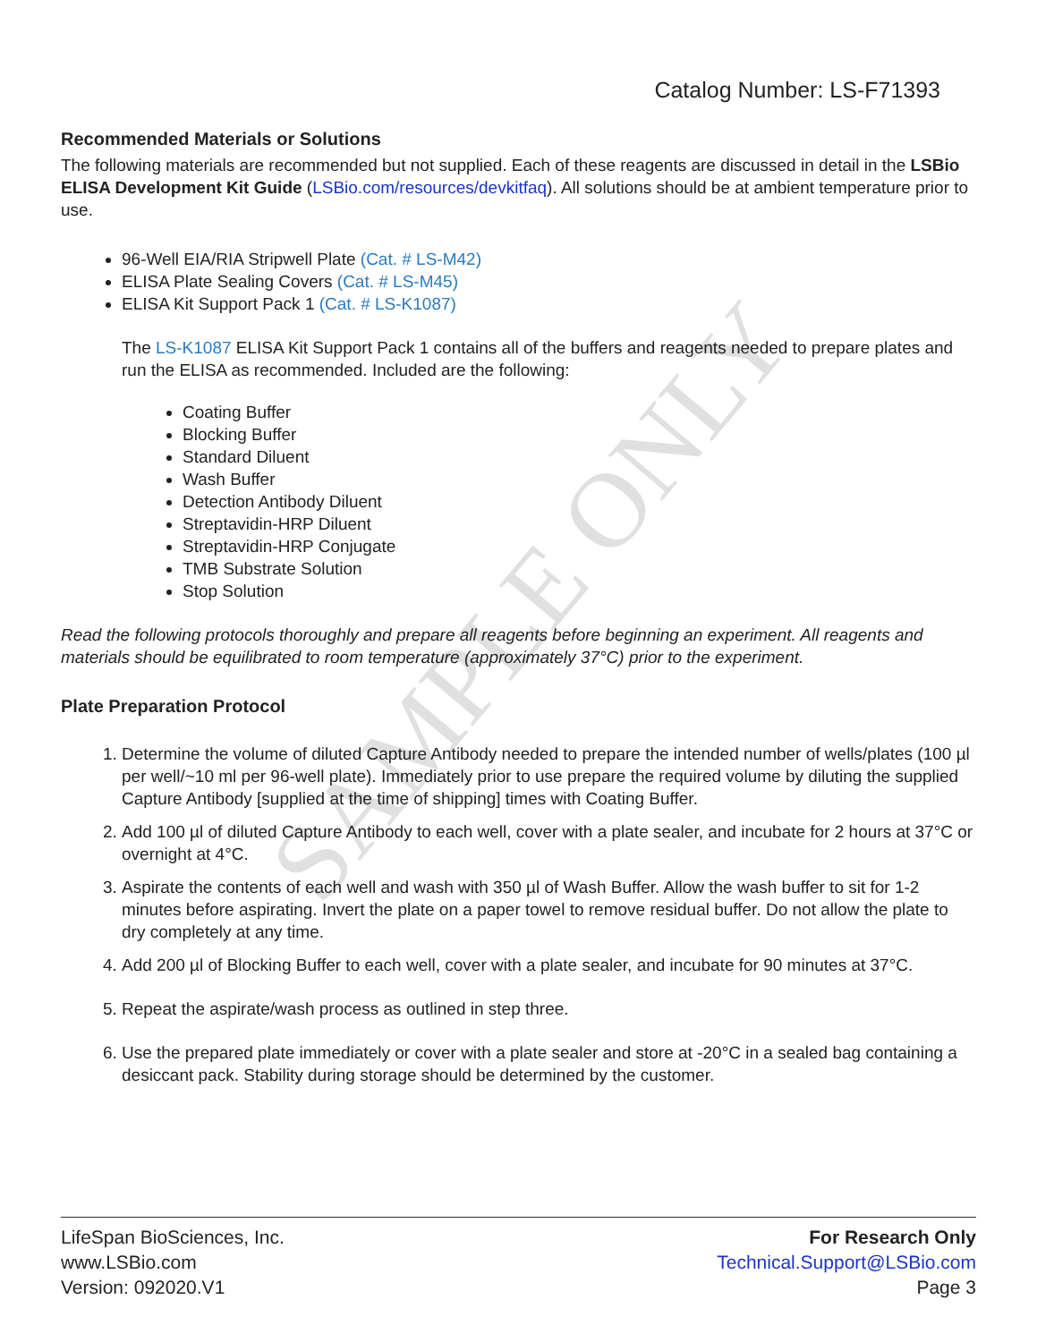SAMPLE ONLY
Catalog Number: LS-F71393
Recommended Materials or Solutions
The following materials are recommended but not supplied. Each of these reagents are discussed in detail in the LSBio ELISA Development Kit Guide (LSBio.com/resources/devkitfaq). All solutions should be at ambient temperature prior to use.
96-Well EIA/RIA Stripwell Plate (Cat. # LS-M42)
ELISA Plate Sealing Covers (Cat. # LS-M45)
ELISA Kit Support Pack 1 (Cat. # LS-K1087)
The LS-K1087 ELISA Kit Support Pack 1 contains all of the buffers and reagents needed to prepare plates and run the ELISA as recommended. Included are the following:
Coating Buffer
Blocking Buffer
Standard Diluent
Wash Buffer
Detection Antibody Diluent
Streptavidin-HRP Diluent
Streptavidin-HRP Conjugate
TMB Substrate Solution
Stop Solution
Read the following protocols thoroughly and prepare all reagents before beginning an experiment. All reagents and materials should be equilibrated to room temperature (approximately 37°C) prior to the experiment.
Plate Preparation Protocol
1. Determine the volume of diluted Capture Antibody needed to prepare the intended number of wells/plates (100 µl per well/~10 ml per 96-well plate). Immediately prior to use prepare the required volume by diluting the supplied Capture Antibody [supplied at the time of shipping] times with Coating Buffer.
2. Add 100 µl of diluted Capture Antibody to each well, cover with a plate sealer, and incubate for 2 hours at 37°C or overnight at 4°C.
3. Aspirate the contents of each well and wash with 350 µl of Wash Buffer. Allow the wash buffer to sit for 1-2 minutes before aspirating. Invert the plate on a paper towel to remove residual buffer. Do not allow the plate to dry completely at any time.
4. Add 200 µl of Blocking Buffer to each well, cover with a plate sealer, and incubate for 90 minutes at 37°C.
5. Repeat the aspirate/wash process as outlined in step three.
6. Use the prepared plate immediately or cover with a plate sealer and store at -20°C in a sealed bag containing a desiccant pack. Stability during storage should be determined by the customer.
LifeSpan BioSciences, Inc.
www.LSBio.com
Version: 092020.V1
For Research Only
Technical.Support@LSBio.com
Page 3